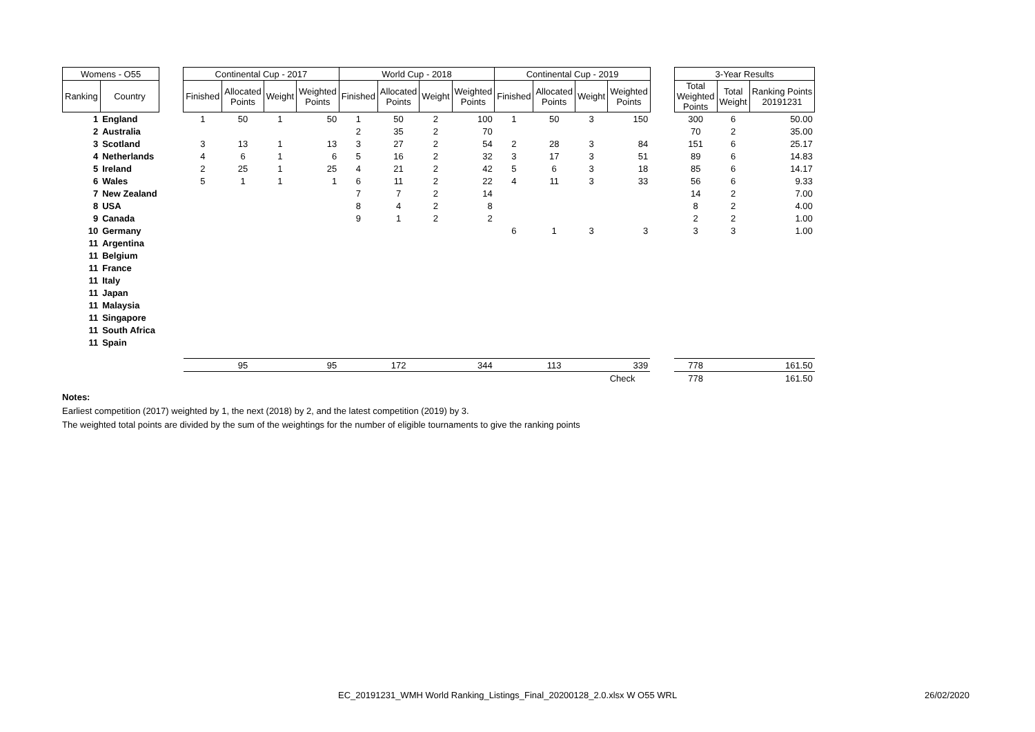| Womens - O55 | | | Continental Cup - 2017 | | | | World Cup - 2018 | | | | Continental Cup - 2019 | | | | | 3-Year Results | | |
| Ranking | Country | | Finished | Allocated Points | Weight | Weighted Points | Finished | Allocated Points | Weight | Weighted Points | Finished | Allocated Points | Weight | Weighted Points | | Total Weighted Points | Total Weight | Ranking Points 20191231 |
| 1 | England | | 1 | 50 | 1 | 50 | 1 | 50 | 2 | 100 | 1 | 50 | 3 | 150 | | 300 | 6 | 50.00 |
| 2 | Australia | | | | | | 2 | 35 | 2 | 70 | | | | | | 70 | 2 | 35.00 |
| 3 | Scotland | | 3 | 13 | 1 | 13 | 3 | 27 | 2 | 54 | 2 | 28 | 3 | 84 | | 151 | 6 | 25.17 |
| 4 | Netherlands | | 4 | 6 | 1 | 6 | 5 | 16 | 2 | 32 | 3 | 17 | 3 | 51 | | 89 | 6 | 14.83 |
| 5 | Ireland | | 2 | 25 | 1 | 25 | 4 | 21 | 2 | 42 | 5 | 6 | 3 | 18 | | 85 | 6 | 14.17 |
| 6 | Wales | | 5 | 1 | 1 | 1 | 6 | 11 | 2 | 22 | 4 | 11 | 3 | 33 | | 56 | 6 | 9.33 |
| 7 | New Zealand | | | | | | 7 | 7 | 2 | 14 | | | | | | 14 | 2 | 7.00 |
| 8 | USA | | | | | | 8 | 4 | 2 | 8 | | | | | | 8 | 2 | 4.00 |
| 9 | Canada | | | | | | 9 | 1 | 2 | 2 | | | | | | 2 | 2 | 1.00 |
| 10 | Germany | | | | | | | | | | 6 | 1 | 3 | 3 | | 3 | 3 | 1.00 |
| 11 | Argentina | | | | | | | | | | | | | | | | | |
| 11 | Belgium | | | | | | | | | | | | | | | | | |
| 11 | France | | | | | | | | | | | | | | | | | |
| 11 | Italy | | | | | | | | | | | | | | | | | |
| 11 | Japan | | | | | | | | | | | | | | | | | |
| 11 | Malaysia | | | | | | | | | | | | | | | | | |
| 11 | Singapore | | | | | | | | | | | | | | | | | |
| 11 | South Africa | | | | | | | | | | | | | | | | | |
| 11 | Spain | | | | | | | | | | | | | | | | | |
| | | | | 95 | | 95 | | 172 | | 344 | | 113 | | 339 | | 778 | | 161.50 |
| | | | | | | | | | | | | | | Check | | 778 | | 161.50 |
Notes:
Earliest competition (2017) weighted by 1, the next (2018) by 2, and the latest competition (2019) by 3.
The weighted total points are divided by the sum of the weightings for the number of eligible tournaments to give the ranking points
EC_20191231_WMH World Ranking_Listings_Final_20200128_2.0.xlsx W O55 WRL
26/02/2020